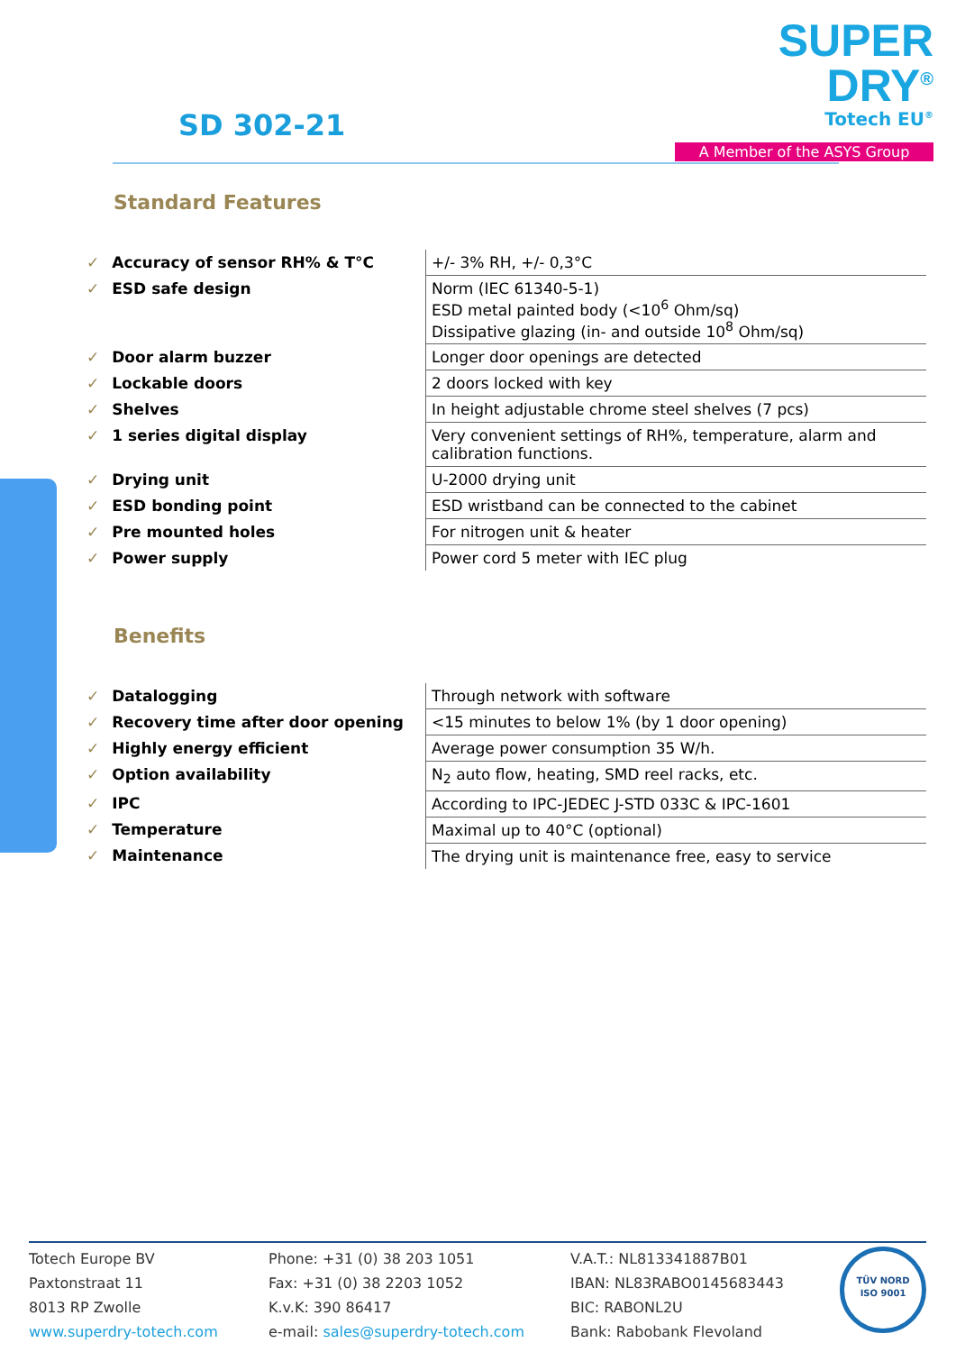SD 302-21
SUPER DRY<sup>®</sup>
Totech EU<sup>®</sup>
A Member of the ASYS Group
Standard Features
| ✓ Accuracy of sensor RH% & T°C | +/- 3% RH, +/- 0,3°C |
| ✓ ESD safe design | Norm (IEC 61340-5-1) ESD metal painted body (<10<sup>6</sup> Ohm/sq) Dissipative glazing (in- and outside 10<sup>8</sup> Ohm/sq) |
| ✓ Door alarm buzzer | Longer door openings are detected |
| ✓ Lockable doors | 2 doors locked with key |
| ✓ Shelves | In height adjustable chrome steel shelves (7 pcs) |
| ✓ 1 series digital display | Very convenient settings of RH%, temperature, alarm and calibration functions. |
| ✓ Drying unit | U-2000 drying unit |
| ✓ ESD bonding point | ESD wristband can be connected to the cabinet |
| ✓ Pre mounted holes | For nitrogen unit & heater |
| ✓ Power supply | Power cord 5 meter with IEC plug |
Benefits
| ✓ Datalogging | Through network with software |
| ✓ Recovery time after door opening | <15 minutes to below 1% (by 1 door opening) |
| ✓ Highly energy efficient | Average power consumption 35 W/h. |
| ✓ Option availability | N<sub>2</sub> auto flow, heating, SMD reel racks, etc. |
| ✓ IPC | According to IPC-JEDEC J-STD 033C & IPC-1601 |
| ✓ Temperature | Maximal up to 40°C (optional) |
| ✓ Maintenance | The drying unit is maintenance free, easy to service |
Totech Europe BV
Paxtonstraat 11
8013 RP Zwolle
www.superdry-totech.com
Phone: +31 (0) 38 203 1051
Fax: +31 (0) 38 2203 1052
K.v.K: 390 86417
e-mail: sales@superdry-totech.com
V.A.T.: NL813341887B01
IBAN: NL83RABO0145683443
BIC: RABONL2U
Bank: Rabobank Flevoland
TÜV NORD
ISO 9001